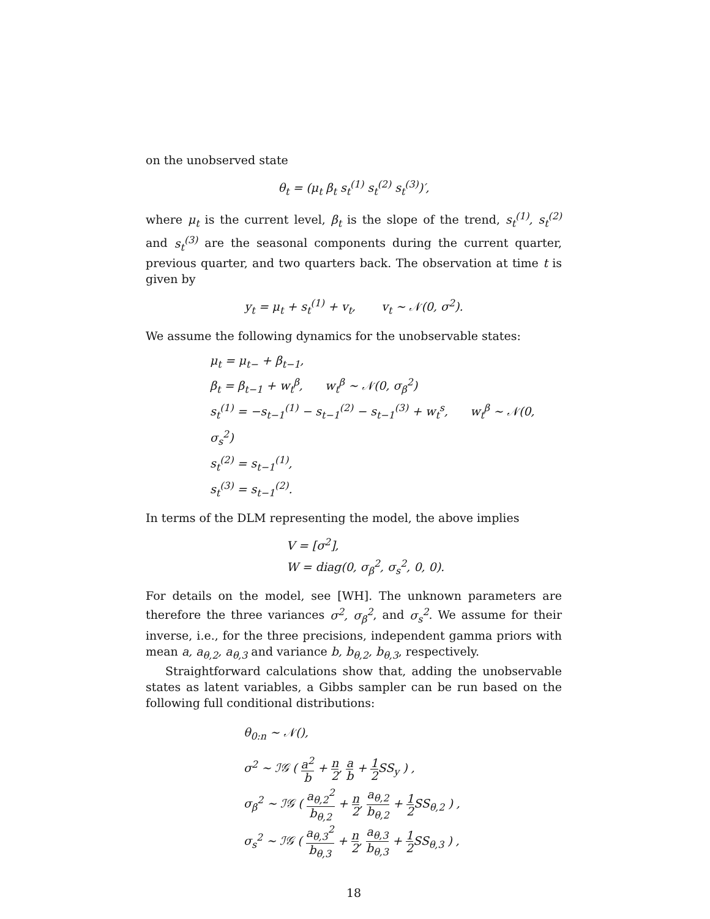on the unobserved state
θ<sub>t</sub> = (μ<sub>t</sub> β<sub>t</sub> s<sub>t</sub><sup>(1)</sup> s<sub>t</sub><sup>(2)</sup> s<sub>t</sub><sup>(3)</sup>)′,
where μ<sub>t</sub> is the current level, β<sub>t</sub> is the slope of the trend, s<sub>t</sub><sup>(1)</sup>, s<sub>t</sub><sup>(2)</sup> and s<sub>t</sub><sup>(3)</sup> are the seasonal components during the current quarter, previous quarter, and two quarters back. The observation at time t is given by
y<sub>t</sub> = μ<sub>t</sub> + s<sub>t</sub><sup>(1)</sup> + v<sub>t</sub>, v<sub>t</sub> ∼ 𝒩(0, σ<sup>2</sup>).
We assume the following dynamics for the unobservable states:
μ<sub>t</sub> = μ<sub>t−</sub> + β<sub>t−1</sub>,
β<sub>t</sub> = β<sub>t−1</sub> + w<sub>t</sub><sup>β</sup>, w<sub>t</sub><sup>β</sup> ∼ 𝒩(0, σ<sub>β</sub><sup>2</sup>)
s<sub>t</sub><sup>(1)</sup> = −s<sub>t−1</sub><sup>(1)</sup> − s<sub>t−1</sub><sup>(2)</sup> − s<sub>t−1</sub><sup>(3)</sup> + w<sub>t</sub><sup>s</sup>, w<sub>t</sub><sup>β</sup> ∼ 𝒩(0, σ<sub>s</sub><sup>2</sup>)
s<sub>t</sub><sup>(2)</sup> = s<sub>t−1</sub><sup>(1)</sup>,
s<sub>t</sub><sup>(3)</sup> = s<sub>t−1</sub><sup>(2)</sup>.
In terms of the DLM representing the model, the above implies
V = [σ<sup>2</sup>],
W = diag(0, σ<sub>β</sub><sup>2</sup>, σ<sub>s</sub><sup>2</sup>, 0, 0).
For details on the model, see [WH]. The unknown parameters are therefore the three variances σ<sup>2</sup>, σ<sub>β</sub><sup>2</sup>, and σ<sub>s</sub><sup>2</sup>. We assume for their inverse, i.e., for the three precisions, independent gamma priors with mean a, a<sub>θ,2</sub>, a<sub>θ,3</sub> and variance b, b<sub>θ,2</sub>, b<sub>θ,3</sub>, respectively.
Straightforward calculations show that, adding the unobservable states as latent variables, a Gibbs sampler can be run based on the following full conditional distributions:
θ<sub>0:n</sub> ∼ 𝒩(),
σ<sup>2</sup> ∼ ℐ𝒢 ( a<sup>2</sup> b + n 2, a b + 1 2 SS<sub>y</sub> ) ,
σ<sub>β</sub><sup>2</sup> ∼ ℐ𝒢 ( a<sub>θ,2</sub><sup>2</sup> b<sub>θ,2</sub> + n 2, a<sub>θ,2</sub> b<sub>θ,2</sub> + 1 2 SS<sub>θ,2</sub> ) ,
σ<sub>s</sub><sup>2</sup> ∼ ℐ𝒢 ( a<sub>θ,3</sub><sup>2</sup> b<sub>θ,3</sub> + n 2, a<sub>θ,3</sub> b<sub>θ,3</sub> + 1 2 SS<sub>θ,3</sub> ) ,
18